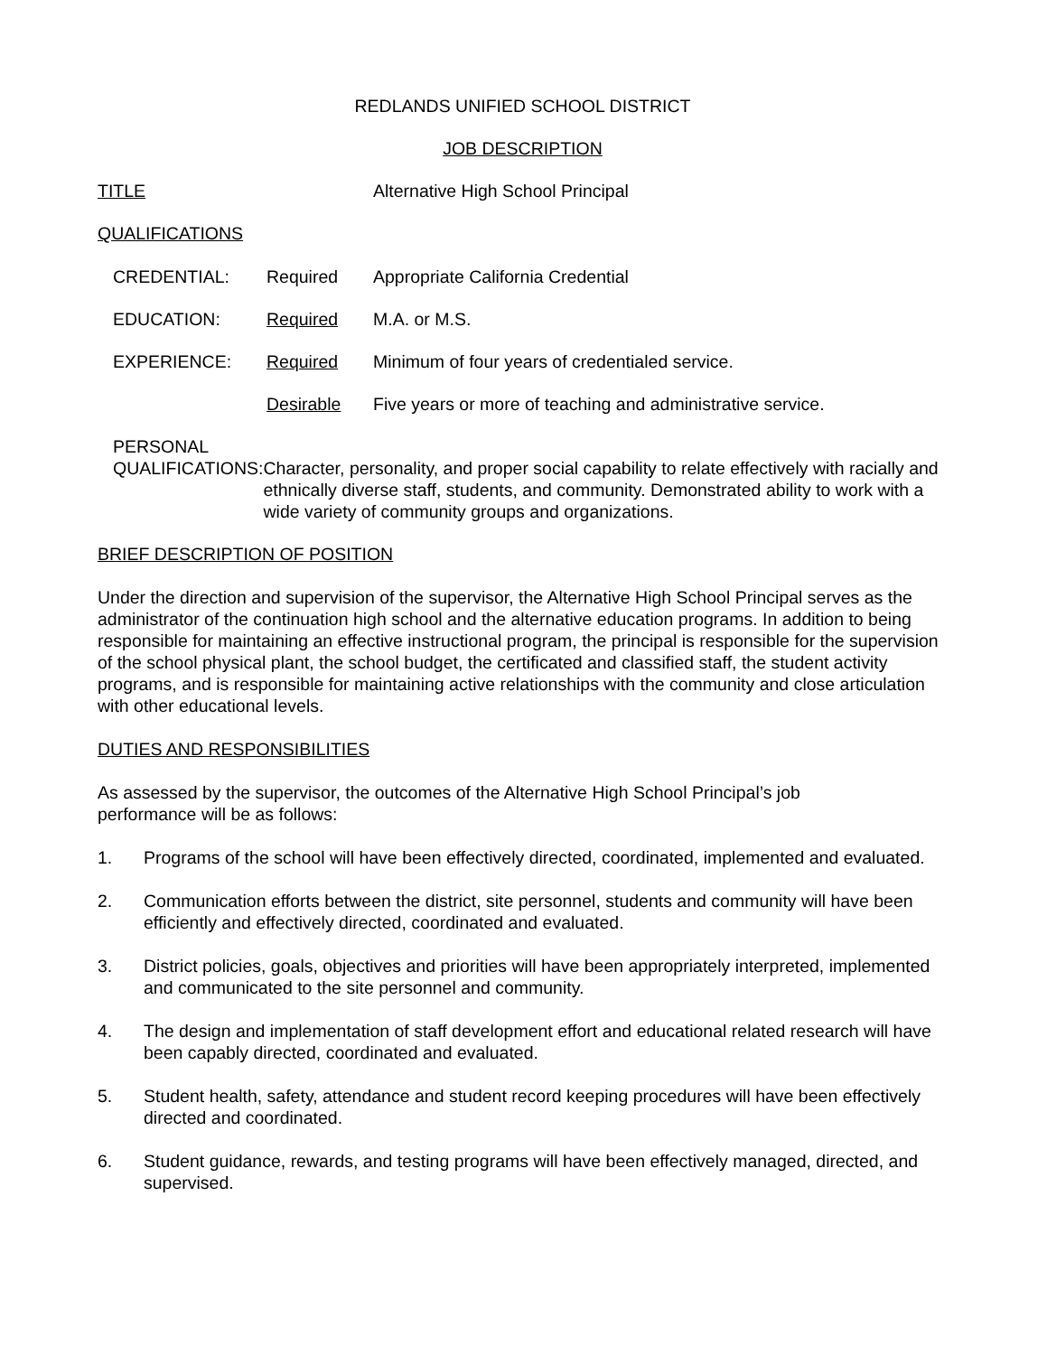REDLANDS UNIFIED SCHOOL DISTRICT
JOB DESCRIPTION
TITLE Alternative High School Principal
QUALIFICATIONS
CREDENTIAL: Required Appropriate California Credential
EDUCATION: Required M.A. or M.S.
EXPERIENCE: Required Minimum of four years of credentialed service.
Desirable Five years or more of teaching and administrative service.
PERSONAL
QUALIFICATIONS:
Character, personality, and proper social capability to relate effectively with racially and ethnically diverse staff, students, and community. Demonstrated ability to work with a wide variety of community groups and organizations.
BRIEF DESCRIPTION OF POSITION
Under the direction and supervision of the supervisor, the Alternative High School Principal serves as the administrator of the continuation high school and the alternative education programs. In addition to being responsible for maintaining an effective instructional program, the principal is responsible for the supervision of the school physical plant, the school budget, the certificated and classified staff, the student activity programs, and is responsible for maintaining active relationships with the community and close articulation with other educational levels.
DUTIES AND RESPONSIBILITIES
As assessed by the supervisor, the outcomes of the Alternative High School Principal’s job
performance will be as follows:
1. Programs of the school will have been effectively directed, coordinated, implemented and evaluated.
2. Communication efforts between the district, site personnel, students and community will have been efficiently and effectively directed, coordinated and evaluated.
3. District policies, goals, objectives and priorities will have been appropriately interpreted, implemented and communicated to the site personnel and community.
4. The design and implementation of staff development effort and educational related research will have been capably directed, coordinated and evaluated.
5. Student health, safety, attendance and student record keeping procedures will have been effectively directed and coordinated.
6. Student guidance, rewards, and testing programs will have been effectively managed, directed, and supervised.